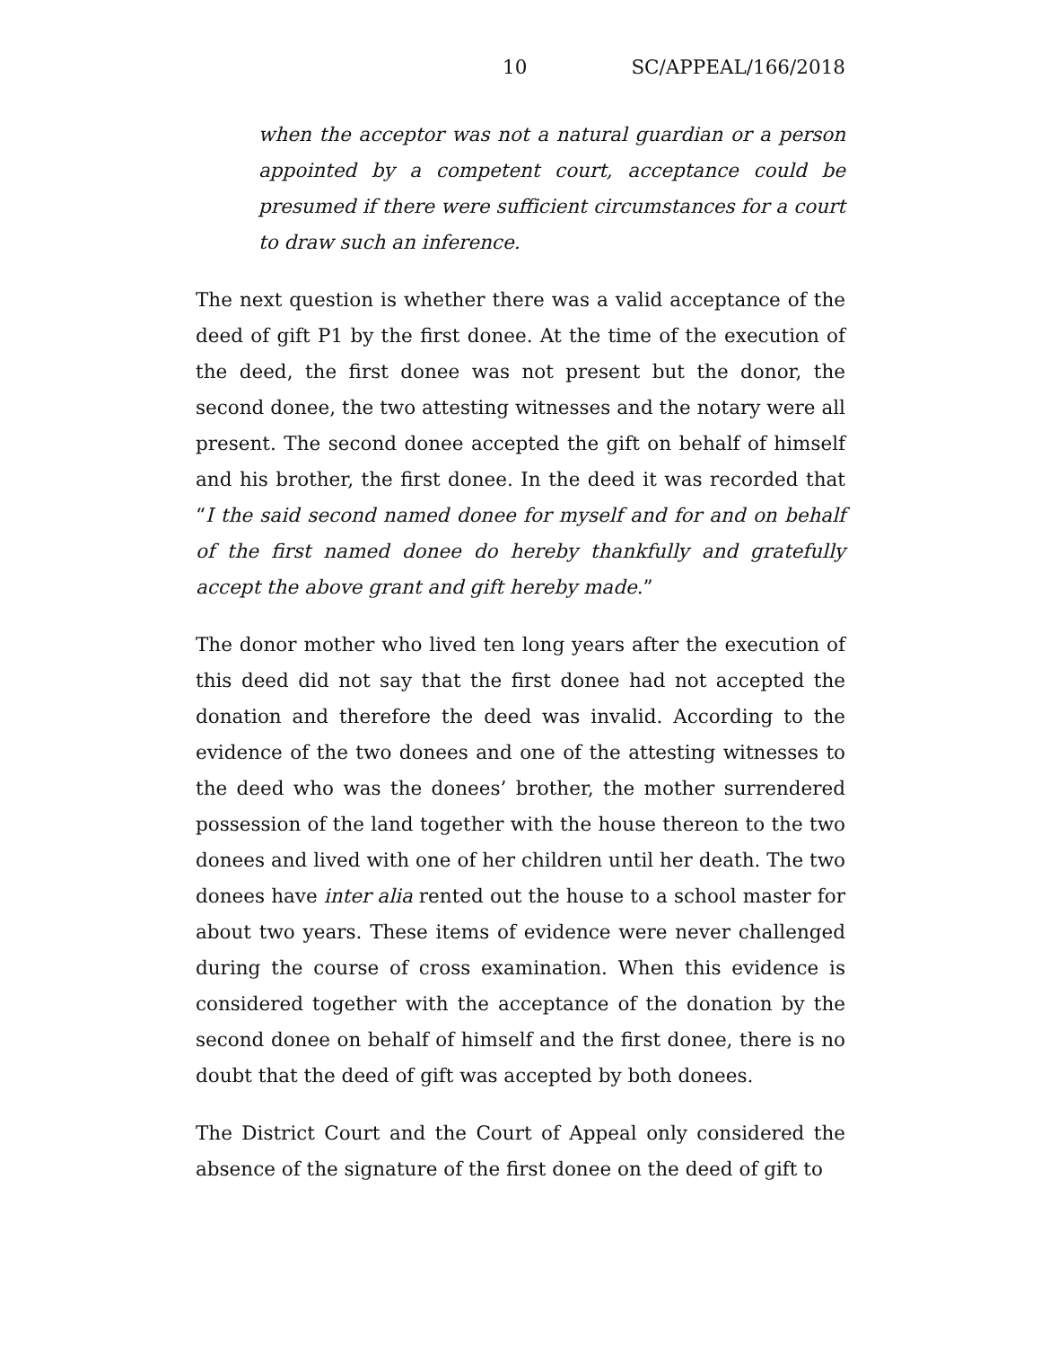10 SC/APPEAL/166/2018
when the acceptor was not a natural guardian or a person appointed by a competent court, acceptance could be presumed if there were sufficient circumstances for a court to draw such an inference.
The next question is whether there was a valid acceptance of the deed of gift P1 by the first donee. At the time of the execution of the deed, the first donee was not present but the donor, the second donee, the two attesting witnesses and the notary were all present. The second donee accepted the gift on behalf of himself and his brother, the first donee. In the deed it was recorded that “I the said second named donee for myself and for and on behalf of the first named donee do hereby thankfully and gratefully accept the above grant and gift hereby made.”
The donor mother who lived ten long years after the execution of this deed did not say that the first donee had not accepted the donation and therefore the deed was invalid. According to the evidence of the two donees and one of the attesting witnesses to the deed who was the donees’ brother, the mother surrendered possession of the land together with the house thereon to the two donees and lived with one of her children until her death. The two donees have inter alia rented out the house to a school master for about two years. These items of evidence were never challenged during the course of cross examination. When this evidence is considered together with the acceptance of the donation by the second donee on behalf of himself and the first donee, there is no doubt that the deed of gift was accepted by both donees.
The District Court and the Court of Appeal only considered the absence of the signature of the first donee on the deed of gift to